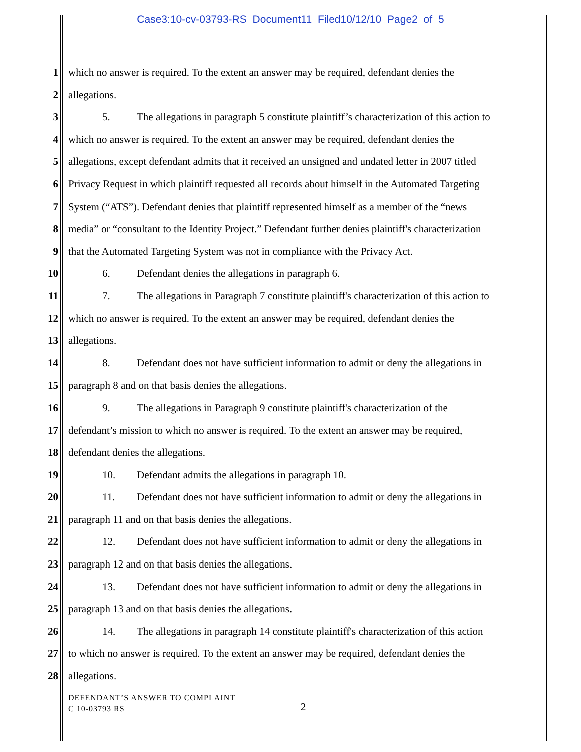Case3:10-cv-03793-RS Document11 Filed10/12/10 Page2 of 5
1 which no answer is required. To the extent an answer may be required, defendant denies the
2 allegations.
3 5. The allegations in paragraph 5 constitute plaintiff’s characterization of this action to
4 which no answer is required. To the extent an answer may be required, defendant denies the
5 allegations, except defendant admits that it received an unsigned and undated letter in 2007 titled
6 Privacy Request in which plaintiff requested all records about himself in the Automated Targeting
7 System (“ATS”). Defendant denies that plaintiff represented himself as a member of the “news
8 media” or “consultant to the Identity Project.” Defendant further denies plaintiff's characterization
9 that the Automated Targeting System was not in compliance with the Privacy Act.
10 6. Defendant denies the allegations in paragraph 6.
11 7. The allegations in Paragraph 7 constitute plaintiff's characterization of this action to
12 which no answer is required. To the extent an answer may be required, defendant denies the
13 allegations.
14 8. Defendant does not have sufficient information to admit or deny the allegations in
15 paragraph 8 and on that basis denies the allegations.
16 9. The allegations in Paragraph 9 constitute plaintiff's characterization of the
17 defendant’s mission to which no answer is required. To the extent an answer may be required,
18 defendant denies the allegations.
19 10. Defendant admits the allegations in paragraph 10.
20 11. Defendant does not have sufficient information to admit or deny the allegations in
21 paragraph 11 and on that basis denies the allegations.
22 12. Defendant does not have sufficient information to admit or deny the allegations in
23 paragraph 12 and on that basis denies the allegations.
24 13. Defendant does not have sufficient information to admit or deny the allegations in
25 paragraph 13 and on that basis denies the allegations.
26 14. The allegations in paragraph 14 constitute plaintiff's characterization of this action
27 to which no answer is required. To the extent an answer may be required, defendant denies the
28 allegations.
DEFENDANT’S ANSWER TO COMPLAINT
C 10-03793 RS
2